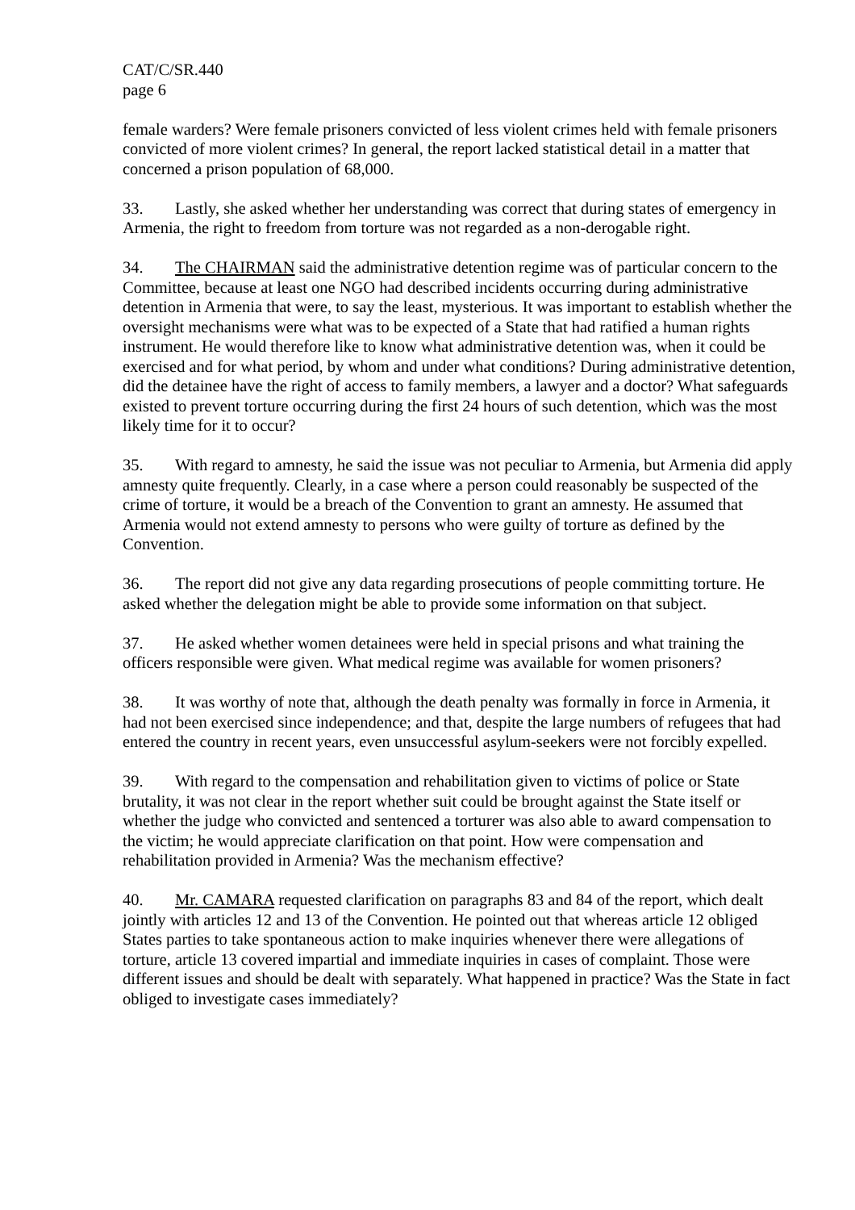CAT/C/SR.440
page 6
female warders? Were female prisoners convicted of less violent crimes held with female prisoners convicted of more violent crimes? In general, the report lacked statistical detail in a matter that concerned a prison population of 68,000.
33. Lastly, she asked whether her understanding was correct that during states of emergency in Armenia, the right to freedom from torture was not regarded as a non-derogable right.
34. The CHAIRMAN said the administrative detention regime was of particular concern to the Committee, because at least one NGO had described incidents occurring during administrative detention in Armenia that were, to say the least, mysterious. It was important to establish whether the oversight mechanisms were what was to be expected of a State that had ratified a human rights instrument. He would therefore like to know what administrative detention was, when it could be exercised and for what period, by whom and under what conditions? During administrative detention, did the detainee have the right of access to family members, a lawyer and a doctor? What safeguards existed to prevent torture occurring during the first 24 hours of such detention, which was the most likely time for it to occur?
35. With regard to amnesty, he said the issue was not peculiar to Armenia, but Armenia did apply amnesty quite frequently. Clearly, in a case where a person could reasonably be suspected of the crime of torture, it would be a breach of the Convention to grant an amnesty. He assumed that Armenia would not extend amnesty to persons who were guilty of torture as defined by the Convention.
36. The report did not give any data regarding prosecutions of people committing torture. He asked whether the delegation might be able to provide some information on that subject.
37. He asked whether women detainees were held in special prisons and what training the officers responsible were given. What medical regime was available for women prisoners?
38. It was worthy of note that, although the death penalty was formally in force in Armenia, it had not been exercised since independence; and that, despite the large numbers of refugees that had entered the country in recent years, even unsuccessful asylum-seekers were not forcibly expelled.
39. With regard to the compensation and rehabilitation given to victims of police or State brutality, it was not clear in the report whether suit could be brought against the State itself or whether the judge who convicted and sentenced a torturer was also able to award compensation to the victim; he would appreciate clarification on that point. How were compensation and rehabilitation provided in Armenia? Was the mechanism effective?
40. Mr. CAMARA requested clarification on paragraphs 83 and 84 of the report, which dealt jointly with articles 12 and 13 of the Convention. He pointed out that whereas article 12 obliged States parties to take spontaneous action to make inquiries whenever there were allegations of torture, article 13 covered impartial and immediate inquiries in cases of complaint. Those were different issues and should be dealt with separately. What happened in practice? Was the State in fact obliged to investigate cases immediately?